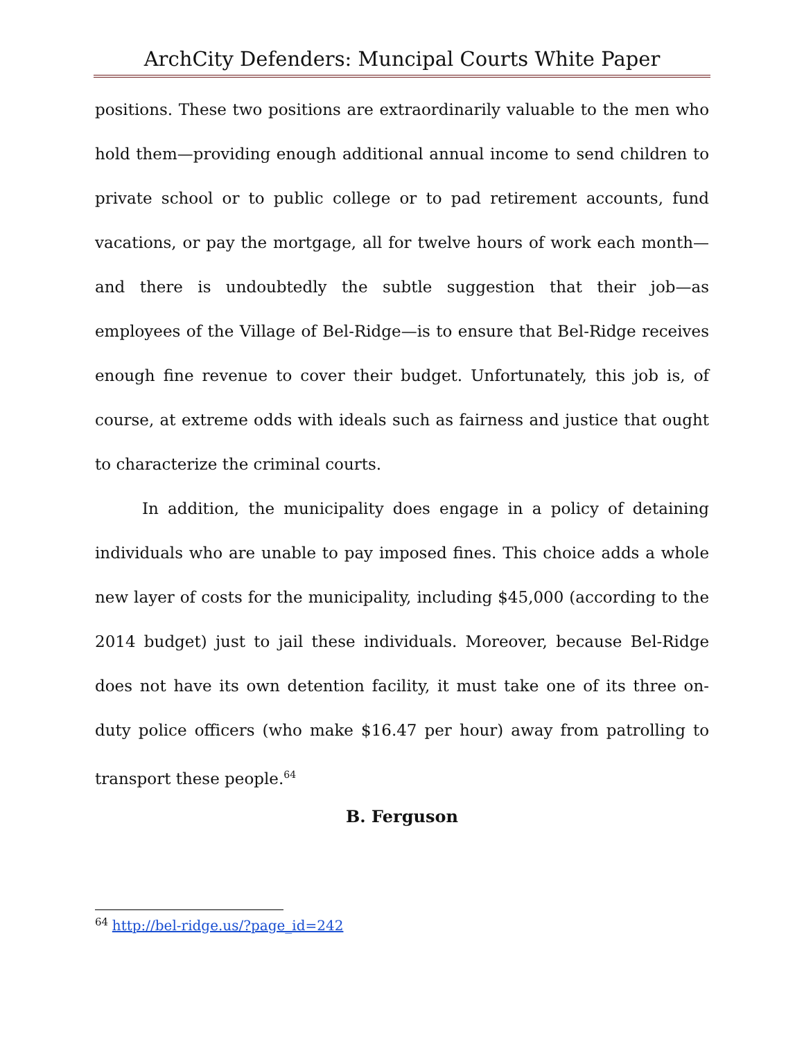ArchCity Defenders: Muncipal Courts White Paper
positions. These two positions are extraordinarily valuable to the men who hold them—providing enough additional annual income to send children to private school or to public college or to pad retirement accounts, fund vacations, or pay the mortgage, all for twelve hours of work each month—and there is undoubtedly the subtle suggestion that their job—as employees of the Village of Bel-Ridge—is to ensure that Bel-Ridge receives enough fine revenue to cover their budget. Unfortunately, this job is, of course, at extreme odds with ideals such as fairness and justice that ought to characterize the criminal courts.
In addition, the municipality does engage in a policy of detaining individuals who are unable to pay imposed fines. This choice adds a whole new layer of costs for the municipality, including $45,000 (according to the 2014 budget) just to jail these individuals. Moreover, because Bel-Ridge does not have its own detention facility, it must take one of its three on-duty police officers (who make $16.47 per hour) away from patrolling to transport these people.<sup>64</sup>
B. Ferguson
<sup>64</sup> http://bel-ridge.us/?page_id=242